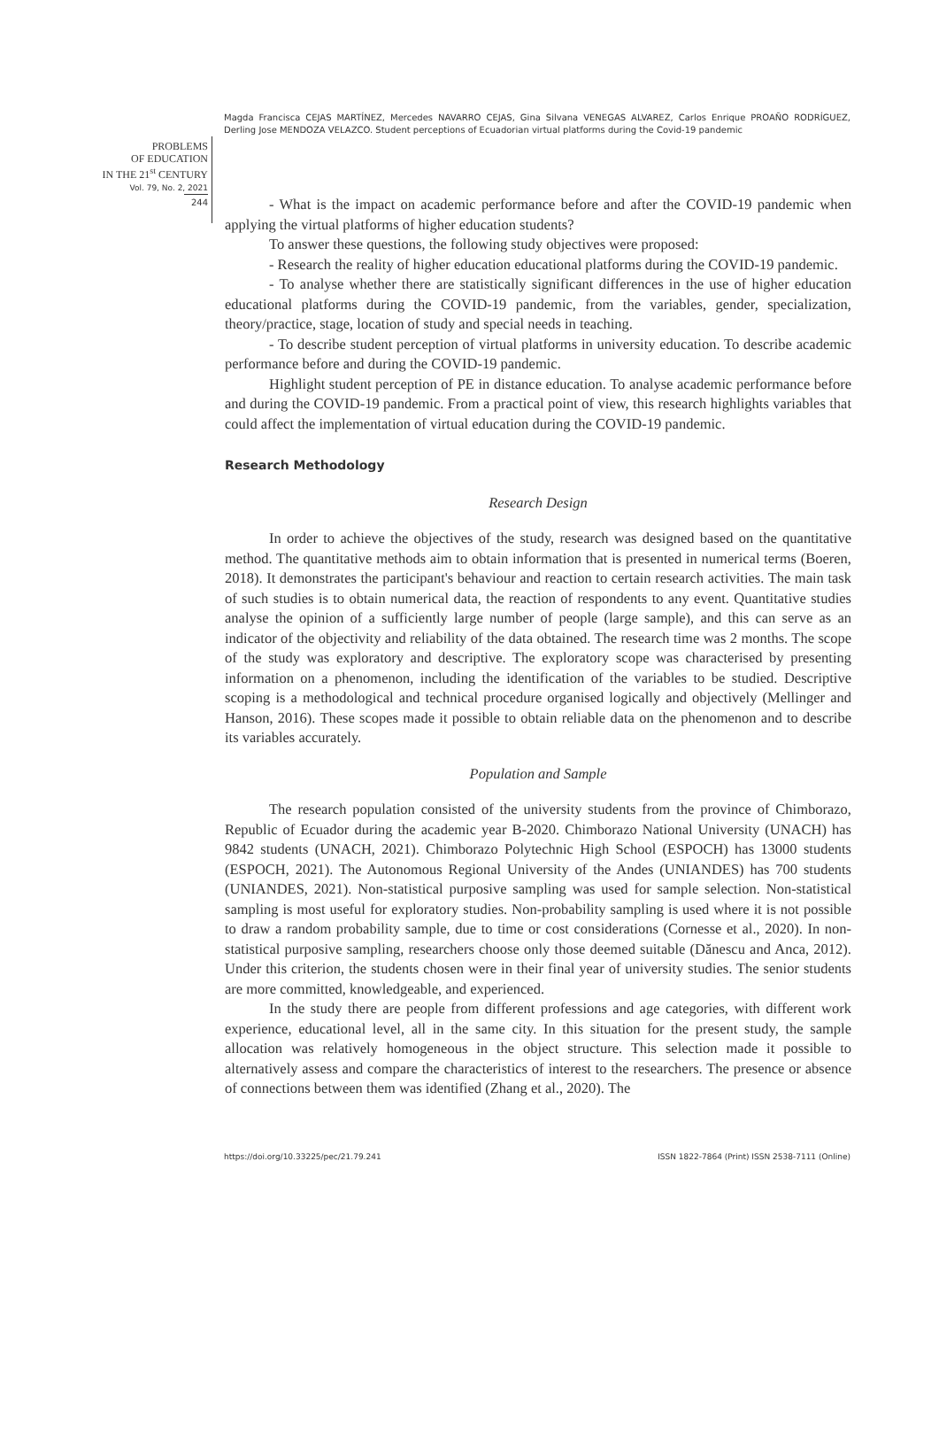Magda Francisca CEJAS MARTÍNEZ, Mercedes NAVARRO CEJAS, Gina Silvana VENEGAS ALVAREZ, Carlos Enrique PROAÑO RODRÍGUEZ, Derling Jose MENDOZA VELAZCO. Student perceptions of Ecuadorian virtual platforms during the Covid-19 pandemic
PROBLEMS
OF EDUCATION
IN THE 21<sup>st</sup> CENTURY
Vol. 79, No. 2, 2021
244
- What is the impact on academic performance before and after the COVID-19 pandemic when applying the virtual platforms of higher education students?
To answer these questions, the following study objectives were proposed:
- Research the reality of higher education educational platforms during the COVID-19 pandemic.
- To analyse whether there are statistically significant differences in the use of higher education educational platforms during the COVID-19 pandemic, from the variables, gender, specialization, theory/practice, stage, location of study and special needs in teaching.
- To describe student perception of virtual platforms in university education. To describe academic performance before and during the COVID-19 pandemic.
Highlight student perception of PE in distance education. To analyse academic performance before and during the COVID-19 pandemic. From a practical point of view, this research highlights variables that could affect the implementation of virtual education during the COVID-19 pandemic.
Research Methodology
Research Design
In order to achieve the objectives of the study, research was designed based on the quantitative method. The quantitative methods aim to obtain information that is presented in numerical terms (Boeren, 2018). It demonstrates the participant's behaviour and reaction to certain research activities. The main task of such studies is to obtain numerical data, the reaction of respondents to any event. Quantitative studies analyse the opinion of a sufficiently large number of people (large sample), and this can serve as an indicator of the objectivity and reliability of the data obtained. The research time was 2 months. The scope of the study was exploratory and descriptive. The exploratory scope was characterised by presenting information on a phenomenon, including the identification of the variables to be studied. Descriptive scoping is a methodological and technical procedure organised logically and objectively (Mellinger and Hanson, 2016). These scopes made it possible to obtain reliable data on the phenomenon and to describe its variables accurately.
Population and Sample
The research population consisted of the university students from the province of Chimborazo, Republic of Ecuador during the academic year B-2020. Chimborazo National University (UNACH) has 9842 students (UNACH, 2021). Chimborazo Polytechnic High School (ESPOCH) has 13000 students (ESPOCH, 2021). The Autonomous Regional University of the Andes (UNIANDES) has 700 students (UNIANDES, 2021). Non-statistical purposive sampling was used for sample selection. Non-statistical sampling is most useful for exploratory studies. Non-probability sampling is used where it is not possible to draw a random probability sample, due to time or cost considerations (Cornesse et al., 2020). In non-statistical purposive sampling, researchers choose only those deemed suitable (Dănescu and Anca, 2012). Under this criterion, the students chosen were in their final year of university studies. The senior students are more committed, knowledgeable, and experienced.
In the study there are people from different professions and age categories, with different work experience, educational level, all in the same city. In this situation for the present study, the sample allocation was relatively homogeneous in the object structure. This selection made it possible to alternatively assess and compare the characteristics of interest to the researchers. The presence or absence of connections between them was identified (Zhang et al., 2020). The
https://doi.org/10.33225/pec/21.79.241 ISSN 1822-7864 (Print) ISSN 2538-7111 (Online)